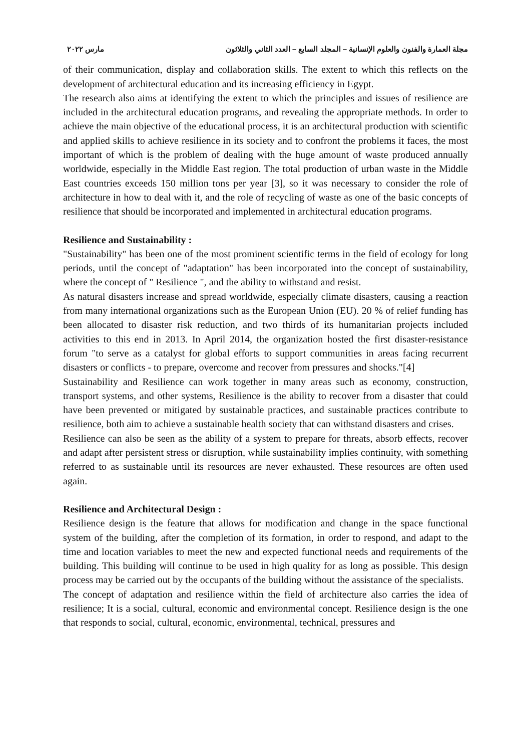مجلة العمارة والفنون والعلوم الإنسانية – المجلد السابع – العدد الثاني والثلاثون مارس ٢٠٢٢
of their communication, display and collaboration skills. The extent to which this reflects on the development of architectural education and its increasing efficiency in Egypt.
The research also aims at identifying the extent to which the principles and issues of resilience are included in the architectural education programs, and revealing the appropriate methods. In order to achieve the main objective of the educational process, it is an architectural production with scientific and applied skills to achieve resilience in its society and to confront the problems it faces, the most important of which is the problem of dealing with the huge amount of waste produced annually worldwide, especially in the Middle East region. The total production of urban waste in the Middle East countries exceeds 150 million tons per year [3], so it was necessary to consider the role of architecture in how to deal with it, and the role of recycling of waste as one of the basic concepts of resilience that should be incorporated and implemented in architectural education programs.
Resilience and Sustainability :
"Sustainability" has been one of the most prominent scientific terms in the field of ecology for long periods, until the concept of "adaptation" has been incorporated into the concept of sustainability, where the concept of " Resilience ", and the ability to withstand and resist.
As natural disasters increase and spread worldwide, especially climate disasters, causing a reaction from many international organizations such as the European Union (EU). 20 % of relief funding has been allocated to disaster risk reduction, and two thirds of its humanitarian projects included activities to this end in 2013. In April 2014, the organization hosted the first disaster-resistance forum "to serve as a catalyst for global efforts to support communities in areas facing recurrent disasters or conflicts - to prepare, overcome and recover from pressures and shocks."[4]
Sustainability and Resilience can work together in many areas such as economy, construction, transport systems, and other systems, Resilience is the ability to recover from a disaster that could have been prevented or mitigated by sustainable practices, and sustainable practices contribute to resilience, both aim to achieve a sustainable health society that can withstand disasters and crises.
Resilience can also be seen as the ability of a system to prepare for threats, absorb effects, recover and adapt after persistent stress or disruption, while sustainability implies continuity, with something referred to as sustainable until its resources are never exhausted. These resources are often used again.
Resilience and Architectural Design :
Resilience design is the feature that allows for modification and change in the space functional system of the building, after the completion of its formation, in order to respond, and adapt to the time and location variables to meet the new and expected functional needs and requirements of the building. This building will continue to be used in high quality for as long as possible. This design process may be carried out by the occupants of the building without the assistance of the specialists.
The concept of adaptation and resilience within the field of architecture also carries the idea of resilience; It is a social, cultural, economic and environmental concept. Resilience design is the one that responds to social, cultural, economic, environmental, technical, pressures and